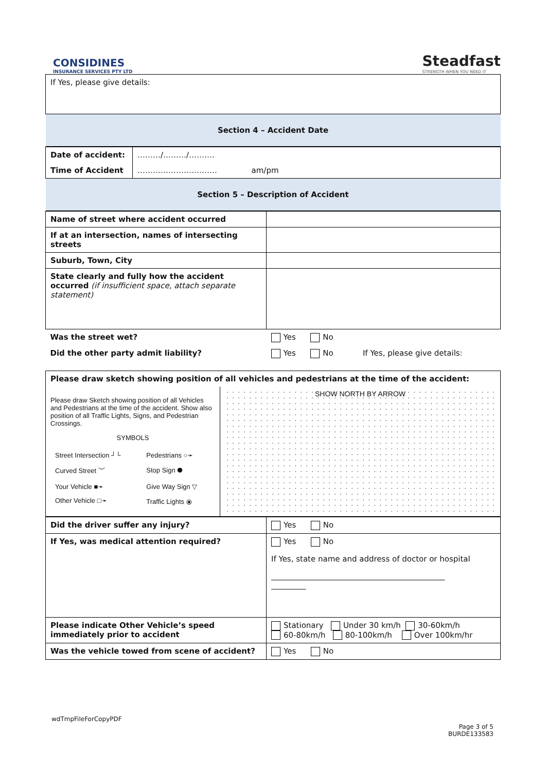CONSIDINES
INSURANCE SERVICES PTY LTD
Steadfast
STRENGTH WHEN YOU NEED IT
| If Yes, please give details: |
| Section 4 – Accident Date |
| Date of accident: | ………/………/………. |
| Time of Accident | …………………………. am/pm |
| Section 5 – Description of Accident | |
| Name of street where accident occurred | |
| If at an intersection, names of intersecting streets | |
| Suburb, Town, City | |
| State clearly and fully how the accident occurred (if insufficient space, attach separate statement) | |
| Was the street wet? | Yes No |
| Did the other party admit liability? | Yes No If Yes, please give details: |
| Please draw sketch showing position of all vehicles and pedestrians at the time of the accident: | |
| Please draw Sketch showing position of all Vehicles and Pedestrians at the time of the accident. Show also position of all Traffic Lights, Signs, and Pedestrian Crossings. SYMBOLS / Street Intersection ┘└ / Pedestrians ○➛ / / Curved Street ︶ / Stop Sign ⯃ / / Your Vehicle ■➛ / Give Way Sign ▽ / / Other Vehicle □➛ / Traffic Lights ⦿ / | SHOW NORTH BY ARROW |
| Did the driver suffer any injury? | Yes No |
| If Yes, was medical attention required? | Yes No If Yes, state name and address of doctor or hospital _____________________________________________ _________ |
| Please indicate Other Vehicle’s speed immediately prior to accident | Stationary Under 30 km/h 30-60km/h 60-80km/h 80-100km/h Over 100km/hr |
| Was the vehicle towed from scene of accident? | Yes No |
wdTmpFileForCopyPDF
Page 3 of 5
BURDE133583